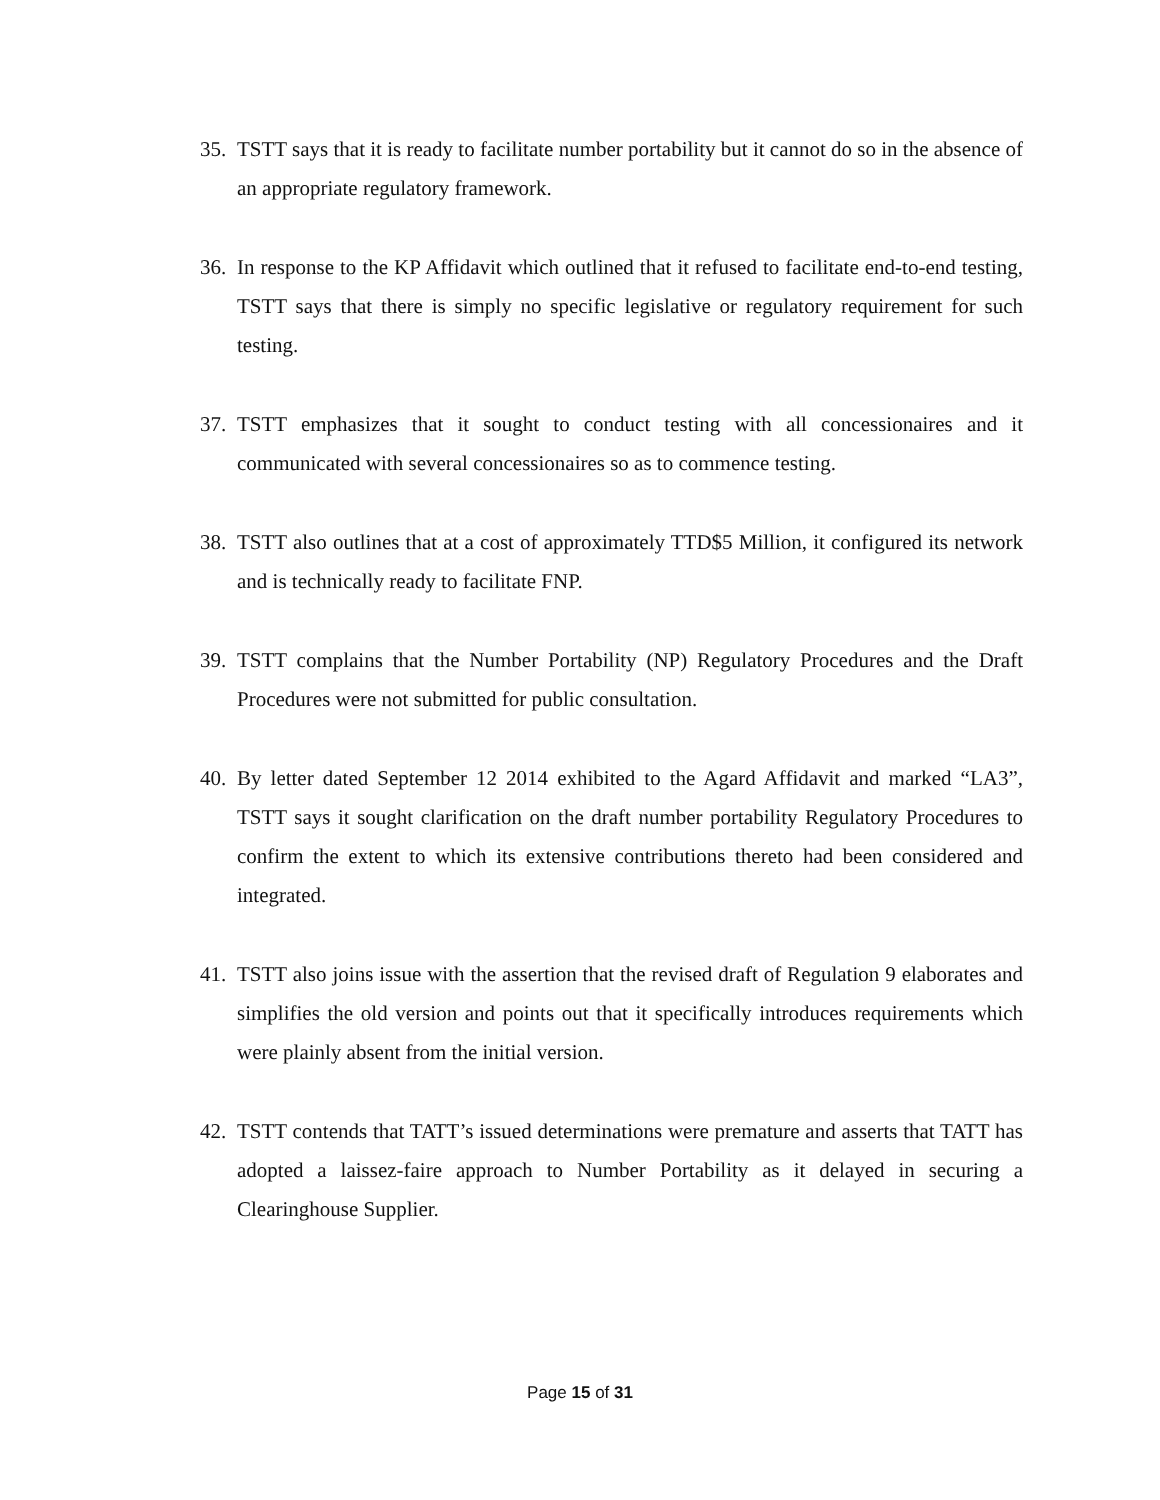35. TSTT says that it is ready to facilitate number portability but it cannot do so in the absence of an appropriate regulatory framework.
36. In response to the KP Affidavit which outlined that it refused to facilitate end-to-end testing, TSTT says that there is simply no specific legislative or regulatory requirement for such testing.
37. TSTT emphasizes that it sought to conduct testing with all concessionaires and it communicated with several concessionaires so as to commence testing.
38. TSTT also outlines that at a cost of approximately TTD$5 Million, it configured its network and is technically ready to facilitate FNP.
39. TSTT complains that the Number Portability (NP) Regulatory Procedures and the Draft Procedures were not submitted for public consultation.
40. By letter dated September 12 2014 exhibited to the Agard Affidavit and marked “LA3”, TSTT says it sought clarification on the draft number portability Regulatory Procedures to confirm the extent to which its extensive contributions thereto had been considered and integrated.
41. TSTT also joins issue with the assertion that the revised draft of Regulation 9 elaborates and simplifies the old version and points out that it specifically introduces requirements which were plainly absent from the initial version.
42. TSTT contends that TATT’s issued determinations were premature and asserts that TATT has adopted a laissez-faire approach to Number Portability as it delayed in securing a Clearinghouse Supplier.
Page 15 of 31